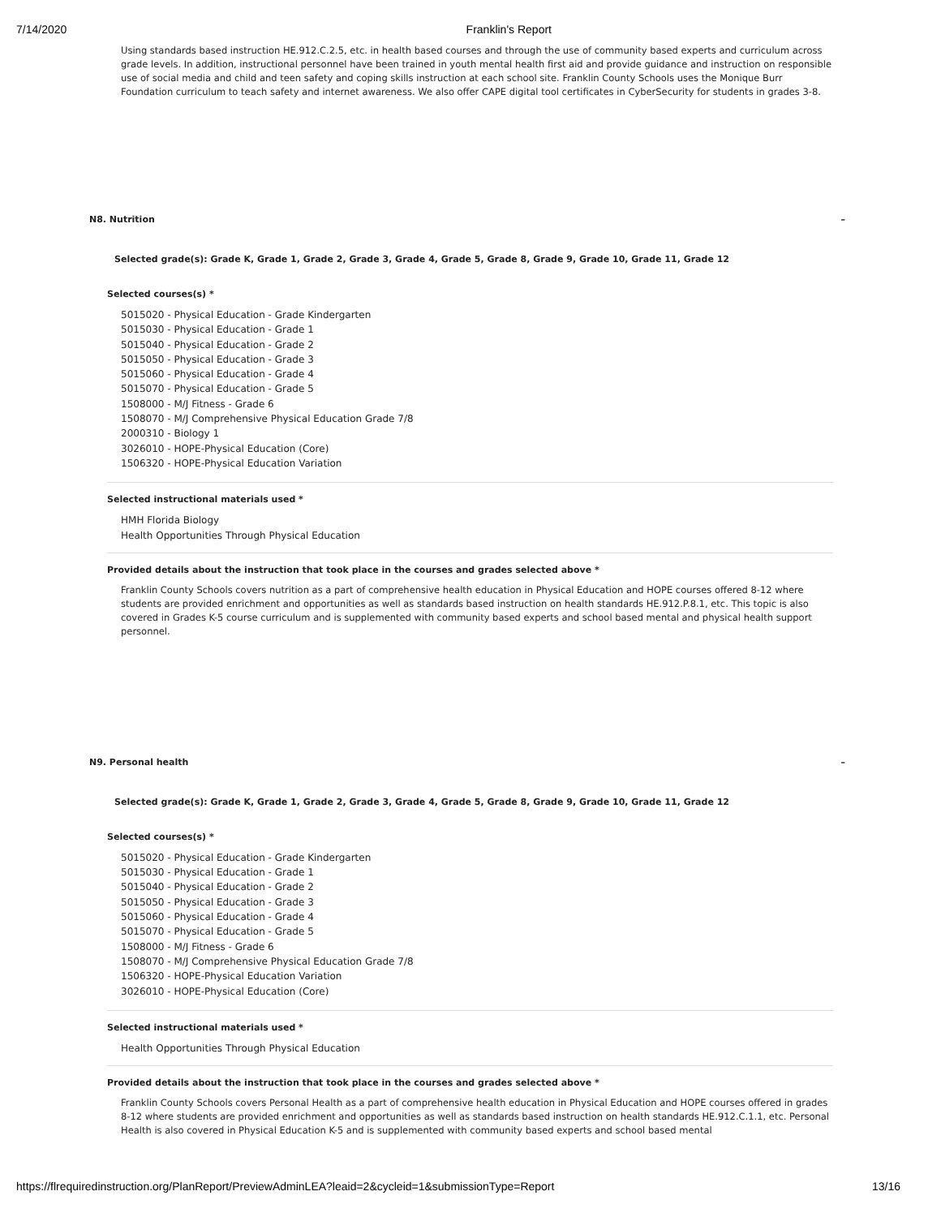7/14/2020 Franklin's Report
Using standards based instruction HE.912.C.2.5, etc. in health based courses and through the use of community based experts and curriculum across grade levels. In addition, instructional personnel have been trained in youth mental health first aid and provide guidance and instruction on responsible use of social media and child and teen safety and coping skills instruction at each school site. Franklin County Schools uses the Monique Burr Foundation curriculum to teach safety and internet awareness. We also offer CAPE digital tool certificates in CyberSecurity for students in grades 3-8.
N8. Nutrition –
Selected grade(s): Grade K, Grade 1, Grade 2, Grade 3, Grade 4, Grade 5, Grade 8, Grade 9, Grade 10, Grade 11, Grade 12
Selected courses(s) *
5015020 - Physical Education - Grade Kindergarten
5015030 - Physical Education - Grade 1
5015040 - Physical Education - Grade 2
5015050 - Physical Education - Grade 3
5015060 - Physical Education - Grade 4
5015070 - Physical Education - Grade 5
1508000 - M/J Fitness - Grade 6
1508070 - M/J Comprehensive Physical Education Grade 7/8
2000310 - Biology 1
3026010 - HOPE-Physical Education (Core)
1506320 - HOPE-Physical Education Variation
Selected instructional materials used *
HMH Florida Biology
Health Opportunities Through Physical Education
Provided details about the instruction that took place in the courses and grades selected above *
Franklin County Schools covers nutrition as a part of comprehensive health education in Physical Education and HOPE courses offered 8-12 where students are provided enrichment and opportunities as well as standards based instruction on health standards HE.912.P.8.1, etc. This topic is also covered in Grades K-5 course curriculum and is supplemented with community based experts and school based mental and physical health support personnel.
N9. Personal health –
Selected grade(s): Grade K, Grade 1, Grade 2, Grade 3, Grade 4, Grade 5, Grade 8, Grade 9, Grade 10, Grade 11, Grade 12
Selected courses(s) *
5015020 - Physical Education - Grade Kindergarten
5015030 - Physical Education - Grade 1
5015040 - Physical Education - Grade 2
5015050 - Physical Education - Grade 3
5015060 - Physical Education - Grade 4
5015070 - Physical Education - Grade 5
1508000 - M/J Fitness - Grade 6
1508070 - M/J Comprehensive Physical Education Grade 7/8
1506320 - HOPE-Physical Education Variation
3026010 - HOPE-Physical Education (Core)
Selected instructional materials used *
Health Opportunities Through Physical Education
Provided details about the instruction that took place in the courses and grades selected above *
Franklin County Schools covers Personal Health as a part of comprehensive health education in Physical Education and HOPE courses offered in grades 8-12 where students are provided enrichment and opportunities as well as standards based instruction on health standards HE.912.C.1.1, etc. Personal Health is also covered in Physical Education K-5 and is supplemented with community based experts and school based mental
https://flrequiredinstruction.org/PlanReport/PreviewAdminLEA?leaid=2&cycleid=1&submissionType=Report 13/16